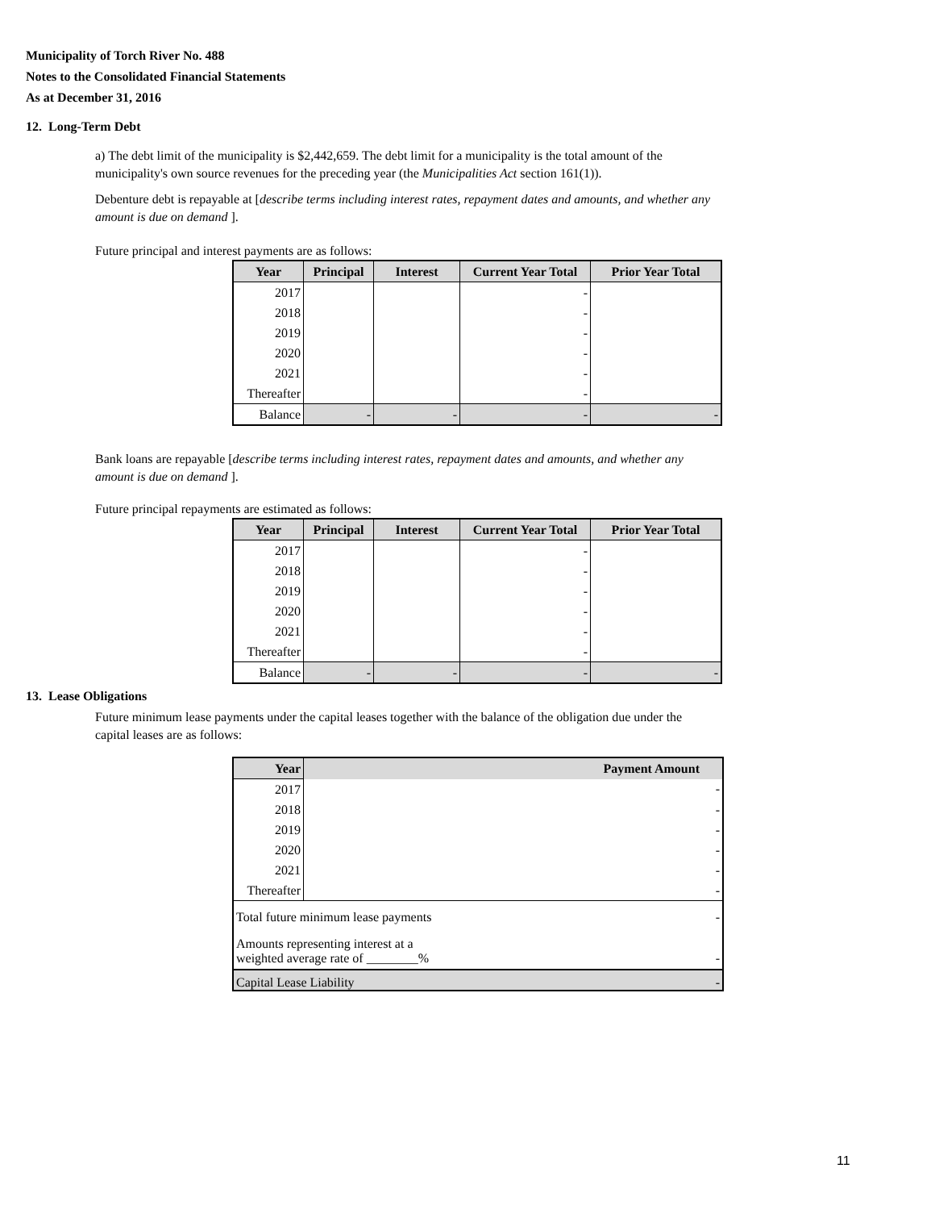Municipality of Torch River No. 488
Notes to the Consolidated Financial Statements
As at December 31, 2016
12. Long-Term Debt
a) The debt limit of the municipality is $2,442,659. The debt limit for a municipality is the total amount of the municipality's own source revenues for the preceding year (the Municipalities Act section 161(1)).
Debenture debt is repayable at [describe terms including interest rates, repayment dates and amounts, and whether any amount is due on demand ].
Future principal and interest payments are as follows:
| Year | Principal | Interest | Current Year Total | Prior Year Total |
| --- | --- | --- | --- | --- |
| 2017 | | | - | |
| 2018 | | | - | |
| 2019 | | | - | |
| 2020 | | | - | |
| 2021 | | | - | |
| Thereafter | | | - | |
| Balance | - | - | - | - |
Bank loans are repayable [describe terms including interest rates, repayment dates and amounts, and whether any amount is due on demand ].
Future principal repayments are estimated as follows:
| Year | Principal | Interest | Current Year Total | Prior Year Total |
| --- | --- | --- | --- | --- |
| 2017 | | | - | |
| 2018 | | | - | |
| 2019 | | | - | |
| 2020 | | | - | |
| 2021 | | | - | |
| Thereafter | | | - | |
| Balance | - | - | - | - |
13. Lease Obligations
Future minimum lease payments under the capital leases together with the balance of the obligation due under the capital leases are as follows:
| Year | Payment Amount |
| --- | --- |
| 2017 | - |
| 2018 | - |
| 2019 | - |
| 2020 | - |
| 2021 | - |
| Thereafter | - |
| - Total future minimum lease payments | |
| Amounts representing interest at a - weighted average rate of ________% | |
| - Capital Lease Liability | |
11